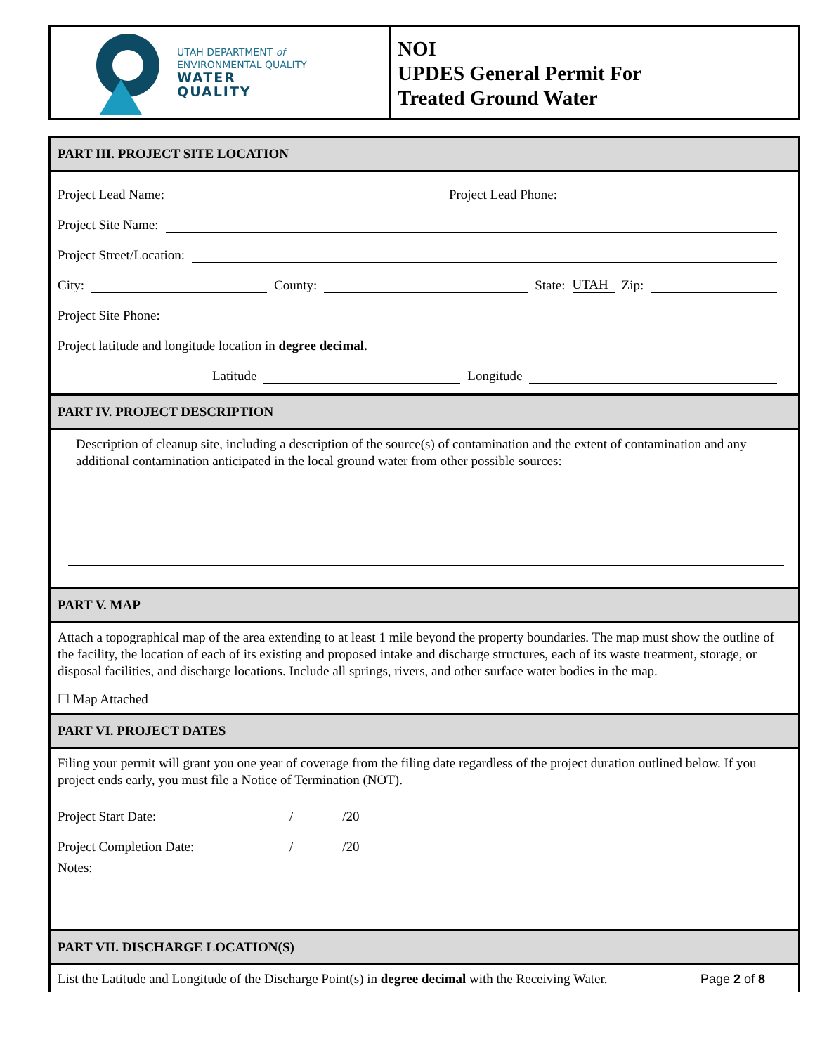UTAH DEPARTMENT of
ENVIRONMENTAL QUALITY
WATER
QUALITY
NOI
UPDES General Permit For
Treated Ground Water
PART III. PROJECT SITE LOCATION
Project Lead Name: Project Lead Phone:
Project Site Name:
Project Street/Location:
City: County: State: UTAH Zip:
Project Site Phone:
Project latitude and longitude location in degree decimal.
Latitude Longitude
PART IV. PROJECT DESCRIPTION
Description of cleanup site, including a description of the source(s) of contamination and the extent of contamination and any additional contamination anticipated in the local ground water from other possible sources:
PART V. MAP
Attach a topographical map of the area extending to at least 1 mile beyond the property boundaries. The map must show the outline of the facility, the location of each of its existing and proposed intake and discharge structures, each of its waste treatment, storage, or disposal facilities, and discharge locations. Include all springs, rivers, and other surface water bodies in the map.
☐ Map Attached
PART VI. PROJECT DATES
Filing your permit will grant you one year of coverage from the filing date regardless of the project duration outlined below. If you project ends early, you must file a Notice of Termination (NOT).
Project Start Date: / /20
Project Completion Date: / /20
Notes:
PART VII. DISCHARGE LOCATION(S)
List the Latitude and Longitude of the Discharge Point(s) in degree decimal with the Receiving Water.
Page 2 of 8